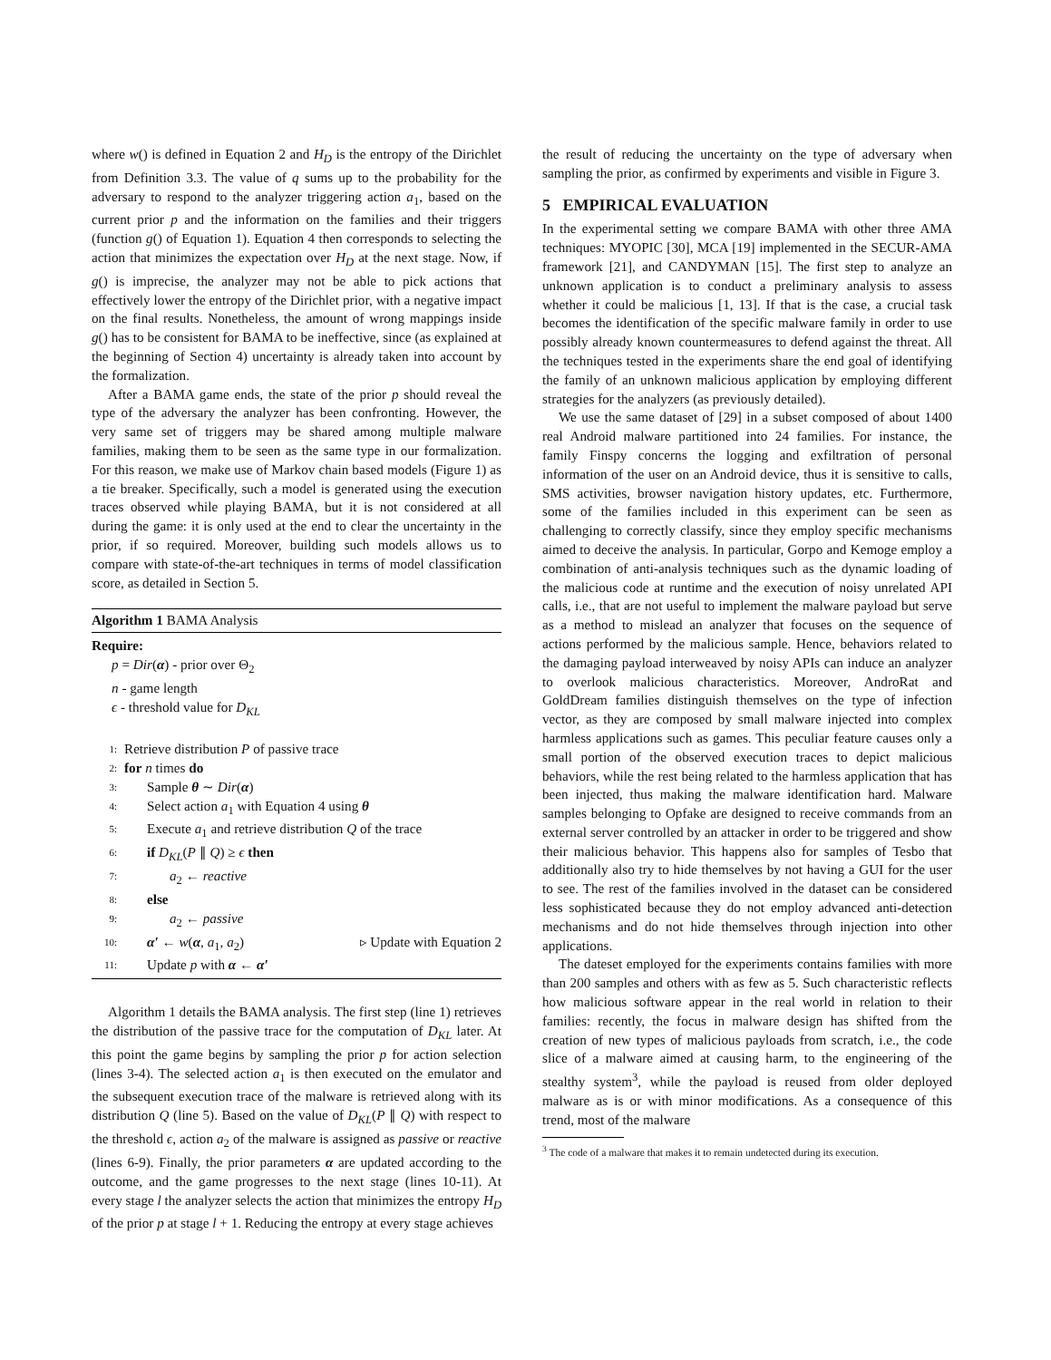where w() is defined in Equation 2 and H<sub>D</sub> is the entropy of the Dirichlet from Definition 3.3. The value of q sums up to the probability for the adversary to respond to the analyzer triggering action a<sub>1</sub>, based on the current prior p and the information on the families and their triggers (function g() of Equation 1). Equation 4 then corresponds to selecting the action that minimizes the expectation over H<sub>D</sub> at the next stage. Now, if g() is imprecise, the analyzer may not be able to pick actions that effectively lower the entropy of the Dirichlet prior, with a negative impact on the final results. Nonetheless, the amount of wrong mappings inside g() has to be consistent for BAMA to be ineffective, since (as explained at the beginning of Section 4) uncertainty is already taken into account by the formalization.
After a BAMA game ends, the state of the prior p should reveal the type of the adversary the analyzer has been confronting. However, the very same set of triggers may be shared among multiple malware families, making them to be seen as the same type in our formalization. For this reason, we make use of Markov chain based models (Figure 1) as a tie breaker. Specifically, such a model is generated using the execution traces observed while playing BAMA, but it is not considered at all during the game: it is only used at the end to clear the uncertainty in the prior, if so required. Moreover, building such models allows us to compare with state-of-the-art techniques in terms of model classification score, as detailed in Section 5.
Algorithm 1 BAMA Analysis
Require:
p = Dir(α) - prior over Θ<sub>2</sub>
n - game length
ϵ - threshold value for D<sub>KL</sub>
1: Retrieve distribution P of passive trace
2: for n times do
3: Sample θ ∼ Dir(α)
4: Select action a<sub>1</sub> with Equation 4 using θ
5: Execute a<sub>1</sub> and retrieve distribution Q of the trace
6: if D<sub>KL</sub>(P ∥ Q) ≥ ϵ then
7: a<sub>2</sub> ← reactive
8: else
9: a<sub>2</sub> ← passive
10: α′ ← w(α, a<sub>1</sub>, a<sub>2</sub>) ▹ Update with Equation 2
11: Update p with α ← α′
Algorithm 1 details the BAMA analysis. The first step (line 1) retrieves the distribution of the passive trace for the computation of D<sub>KL</sub> later. At this point the game begins by sampling the prior p for action selection (lines 3-4). The selected action a<sub>1</sub> is then executed on the emulator and the subsequent execution trace of the malware is retrieved along with its distribution Q (line 5). Based on the value of D<sub>KL</sub>(P ∥ Q) with respect to the threshold ϵ, action a<sub>2</sub> of the malware is assigned as passive or reactive (lines 6-9). Finally, the prior parameters α are updated according to the outcome, and the game progresses to the next stage (lines 10-11). At every stage l the analyzer selects the action that minimizes the entropy H<sub>D</sub> of the prior p at stage l + 1. Reducing the entropy at every stage achieves
the result of reducing the uncertainty on the type of adversary when sampling the prior, as confirmed by experiments and visible in Figure 3.
5 EMPIRICAL EVALUATION
In the experimental setting we compare BAMA with other three AMA techniques: MYOPIC [30], MCA [19] implemented in the SECUR-AMA framework [21], and CANDYMAN [15]. The first step to analyze an unknown application is to conduct a preliminary analysis to assess whether it could be malicious [1, 13]. If that is the case, a crucial task becomes the identification of the specific malware family in order to use possibly already known countermeasures to defend against the threat. All the techniques tested in the experiments share the end goal of identifying the family of an unknown malicious application by employing different strategies for the analyzers (as previously detailed).
We use the same dataset of [29] in a subset composed of about 1400 real Android malware partitioned into 24 families. For instance, the family Finspy concerns the logging and exfiltration of personal information of the user on an Android device, thus it is sensitive to calls, SMS activities, browser navigation history updates, etc. Furthermore, some of the families included in this experiment can be seen as challenging to correctly classify, since they employ specific mechanisms aimed to deceive the analysis. In particular, Gorpo and Kemoge employ a combination of anti-analysis techniques such as the dynamic loading of the malicious code at runtime and the execution of noisy unrelated API calls, i.e., that are not useful to implement the malware payload but serve as a method to mislead an analyzer that focuses on the sequence of actions performed by the malicious sample. Hence, behaviors related to the damaging payload interweaved by noisy APIs can induce an analyzer to overlook malicious characteristics. Moreover, AndroRat and GoldDream families distinguish themselves on the type of infection vector, as they are composed by small malware injected into complex harmless applications such as games. This peculiar feature causes only a small portion of the observed execution traces to depict malicious behaviors, while the rest being related to the harmless application that has been injected, thus making the malware identification hard. Malware samples belonging to Opfake are designed to receive commands from an external server controlled by an attacker in order to be triggered and show their malicious behavior. This happens also for samples of Tesbo that additionally also try to hide themselves by not having a GUI for the user to see. The rest of the families involved in the dataset can be considered less sophisticated because they do not employ advanced anti-detection mechanisms and do not hide themselves through injection into other applications.
The dateset employed for the experiments contains families with more than 200 samples and others with as few as 5. Such characteristic reflects how malicious software appear in the real world in relation to their families: recently, the focus in malware design has shifted from the creation of new types of malicious payloads from scratch, i.e., the code slice of a malware aimed at causing harm, to the engineering of the stealthy system<sup>3</sup>, while the payload is reused from older deployed malware as is or with minor modifications. As a consequence of this trend, most of the malware
<sup>3</sup> The code of a malware that makes it to remain undetected during its execution.